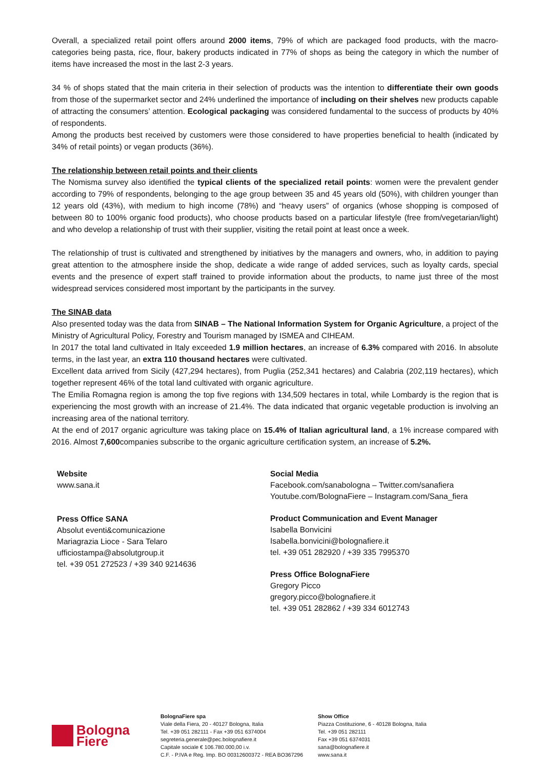Overall, a specialized retail point offers around 2000 items, 79% of which are packaged food products, with the macro-categories being pasta, rice, flour, bakery products indicated in 77% of shops as being the category in which the number of items have increased the most in the last 2-3 years.
34 % of shops stated that the main criteria in their selection of products was the intention to differentiate their own goods from those of the supermarket sector and 24% underlined the importance of including on their shelves new products capable of attracting the consumers’ attention. Ecological packaging was considered fundamental to the success of products by 40% of respondents.
Among the products best received by customers were those considered to have properties beneficial to health (indicated by 34% of retail points) or vegan products (36%).
The relationship between retail points and their clients
The Nomisma survey also identified the typical clients of the specialized retail points: women were the prevalent gender according to 79% of respondents, belonging to the age group between 35 and 45 years old (50%), with children younger than 12 years old (43%), with medium to high income (78%) and “heavy users” of organics (whose shopping is composed of between 80 to 100% organic food products), who choose products based on a particular lifestyle (free from/vegetarian/light) and who develop a relationship of trust with their supplier, visiting the retail point at least once a week.
The relationship of trust is cultivated and strengthened by initiatives by the managers and owners, who, in addition to paying great attention to the atmosphere inside the shop, dedicate a wide range of added services, such as loyalty cards, special events and the presence of expert staff trained to provide information about the products, to name just three of the most widespread services considered most important by the participants in the survey.
The SINAB data
Also presented today was the data from SINAB – The National Information System for Organic Agriculture, a project of the Ministry of Agricultural Policy, Forestry and Tourism managed by ISMEA and CIHEAM.
In 2017 the total land cultivated in Italy exceeded 1.9 million hectares, an increase of 6.3% compared with 2016. In absolute terms, in the last year, an extra 110 thousand hectares were cultivated.
Excellent data arrived from Sicily (427,294 hectares), from Puglia (252,341 hectares) and Calabria (202,119 hectares), which together represent 46% of the total land cultivated with organic agriculture.
The Emilia Romagna region is among the top five regions with 134,509 hectares in total, while Lombardy is the region that is experiencing the most growth with an increase of 21.4%. The data indicated that organic vegetable production is involving an increasing area of the national territory.
At the end of 2017 organic agriculture was taking place on 15.4% of Italian agricultural land, a 1% increase compared with 2016. Almost 7,600companies subscribe to the organic agriculture certification system, an increase of 5.2%.
Website
www.sana.it
Press Office SANA
Absolut eventi&comunicazione
Mariagrazia Lioce - Sara Telaro
ufficiostampa@absolutgroup.it
tel. +39 051 272523 / +39 340 9214636
Social Media
Facebook.com/sanabologna – Twitter.com/sanafiera
Youtube.com/BolognaFiere – Instagram.com/Sana_fiera
Product Communication and Event Manager
Isabella Bonvicini
Isabella.bonvicini@bolognafiere.it
tel. +39 051 282920 / +39 335 7995370
Press Office BolognaFiere
Gregory Picco
gregory.picco@bolognafiere.it
tel. +39 051 282862 / +39 334 6012743
Bologna
Fiere
BolognaFiere spa
Viale della Fiera, 20 - 40127 Bologna, Italia
Tel. +39 051 282111 - Fax +39 051 6374004
segreteria.generale@pec.bolognafiere.it
Capitale sociale € 106.780.000,00 i.v.
C.F. - P.IVA e Reg. Imp. BO 00312600372 - REA BO367296
Show Office
Piazza Costituzione, 6 - 40128 Bologna, Italia
Tel. +39 051 282111
Fax +39 051 6374031
sana@bolognafiere.it
www.sana.it